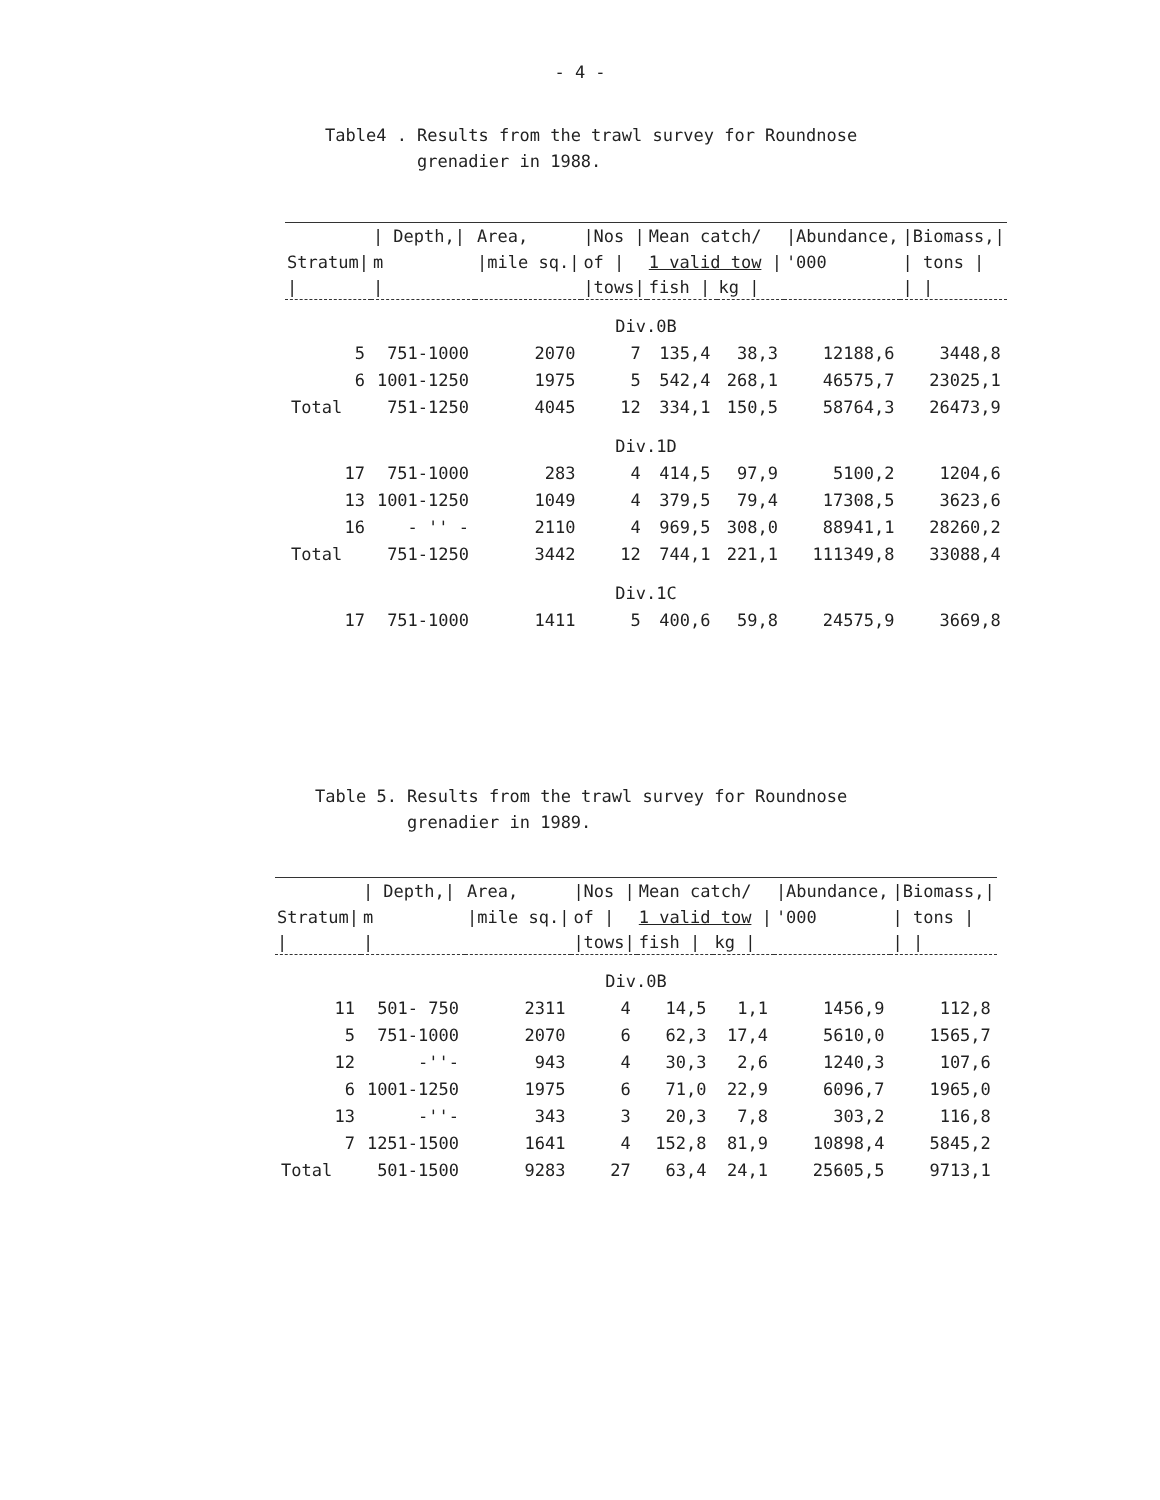- 4 -
Table4 . Results from the trawl survey for Roundnose
grenadier in 1988.
| | / Depth,/ | Area, | /Nos / | Mean catch/ | | /Abundance, | /Biomass,/ |
| --- | --- | --- | --- | --- | --- | --- | --- |
| Stratum/ | m | /mile sq./ | of / | 1 valid tow / | | '000 | / tons / |
| / | / | | /tows/ | fish / | kg / | | / / |
| Div.0B | | | | | | | |
| 5 | 751-1000 | 2070 | 7 | 135,4 | 38,3 | 12188,6 | 3448,8 |
| 6 | 1001-1250 | 1975 | 5 | 542,4 | 268,1 | 46575,7 | 23025,1 |
| Total | 751-1250 | 4045 | 12 | 334,1 | 150,5 | 58764,3 | 26473,9 |
| Div.1D | | | | | | | |
| 17 | 751-1000 | 283 | 4 | 414,5 | 97,9 | 5100,2 | 1204,6 |
| 13 | 1001-1250 | 1049 | 4 | 379,5 | 79,4 | 17308,5 | 3623,6 |
| 16 | - '' - | 2110 | 4 | 969,5 | 308,0 | 88941,1 | 28260,2 |
| Total | 751-1250 | 3442 | 12 | 744,1 | 221,1 | 111349,8 | 33088,4 |
| Div.1C | | | | | | | |
| 17 | 751-1000 | 1411 | 5 | 400,6 | 59,8 | 24575,9 | 3669,8 |
Table 5. Results from the trawl survey for Roundnose
grenadier in 1989.
| | / Depth,/ | Area, | /Nos / | Mean catch/ | | /Abundance, | /Biomass,/ |
| --- | --- | --- | --- | --- | --- | --- | --- |
| Stratum/ | m | /mile sq./ | of / | 1 valid tow / | | '000 | / tons / |
| / | / | | /tows/ | fish / | kg / | | / / |
| Div.0B | | | | | | | |
| 11 | 501- 750 | 2311 | 4 | 14,5 | 1,1 | 1456,9 | 112,8 |
| 5 | 751-1000 | 2070 | 6 | 62,3 | 17,4 | 5610,0 | 1565,7 |
| 12 | -''- | 943 | 4 | 30,3 | 2,6 | 1240,3 | 107,6 |
| 6 | 1001-1250 | 1975 | 6 | 71,0 | 22,9 | 6096,7 | 1965,0 |
| 13 | -''- | 343 | 3 | 20,3 | 7,8 | 303,2 | 116,8 |
| 7 | 1251-1500 | 1641 | 4 | 152,8 | 81,9 | 10898,4 | 5845,2 |
| Total | 501-1500 | 9283 | 27 | 63,4 | 24,1 | 25605,5 | 9713,1 |